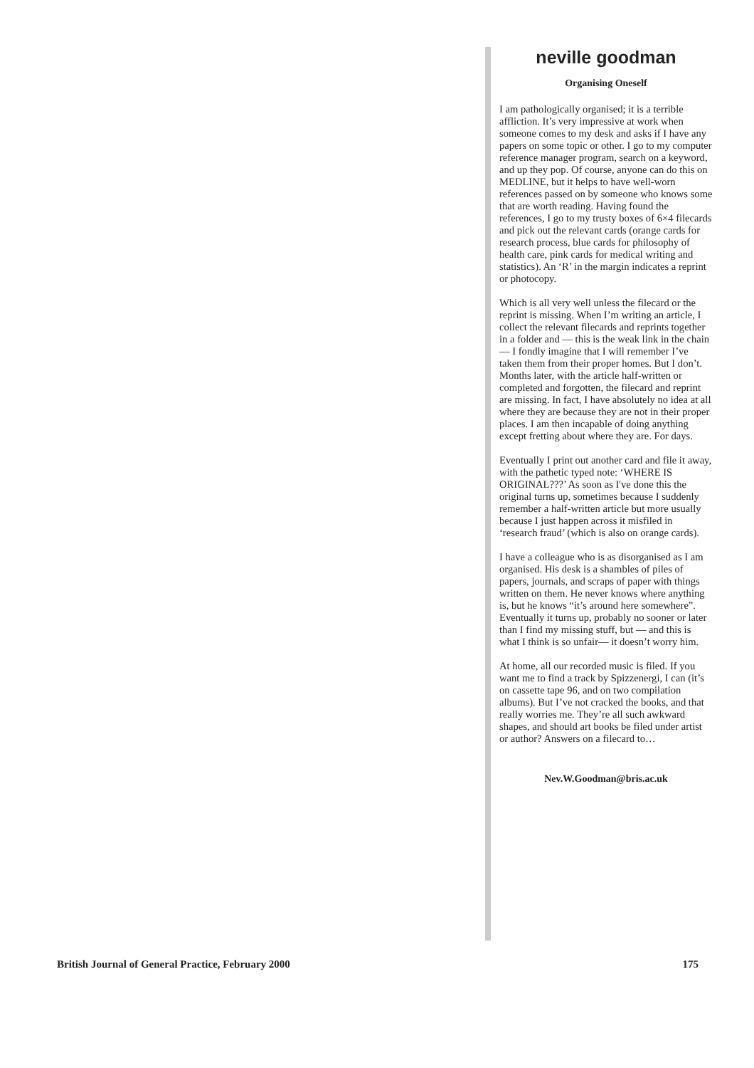neville goodman
Organising Oneself
I am pathologically organised; it is a terrible affliction. It’s very impressive at work when someone comes to my desk and asks if I have any papers on some topic or other. I go to my computer reference manager program, search on a keyword, and up they pop. Of course, anyone can do this on MEDLINE, but it helps to have well-worn references passed on by someone who knows some that are worth reading. Having found the references, I go to my trusty boxes of 6×4 filecards and pick out the relevant cards (orange cards for research process, blue cards for philosophy of health care, pink cards for medical writing and statistics). An ‘R’ in the margin indicates a reprint or photocopy.
Which is all very well unless the filecard or the reprint is missing. When I’m writing an article, I collect the relevant filecards and reprints together in a folder and — this is the weak link in the chain — I fondly imagine that I will remember I’ve taken them from their proper homes. But I don’t. Months later, with the article half-written or completed and forgotten, the filecard and reprint are missing. In fact, I have absolutely no idea at all where they are because they are not in their proper places. I am then incapable of doing anything except fretting about where they are. For days.
Eventually I print out another card and file it away, with the pathetic typed note: ‘WHERE IS ORIGINAL???’ As soon as I've done this the original turns up, sometimes because I suddenly remember a half-written article but more usually because I just happen across it misfiled in ‘research fraud’ (which is also on orange cards).
I have a colleague who is as disorganised as I am organised. His desk is a shambles of piles of papers, journals, and scraps of paper with things written on them. He never knows where anything is, but he knows “it’s around here somewhere”. Eventually it turns up, probably no sooner or later than I find my missing stuff, but — and this is what I think is so unfair— it doesn’t worry him.
At home, all our recorded music is filed. If you want me to find a track by Spizzenergi, I can (it’s on cassette tape 96, and on two compilation albums). But I’ve not cracked the books, and that really worries me. They’re all such awkward shapes, and should art books be filed under artist or author? Answers on a filecard to…
Nev.W.Goodman@bris.ac.uk
British Journal of General Practice, February 2000 175